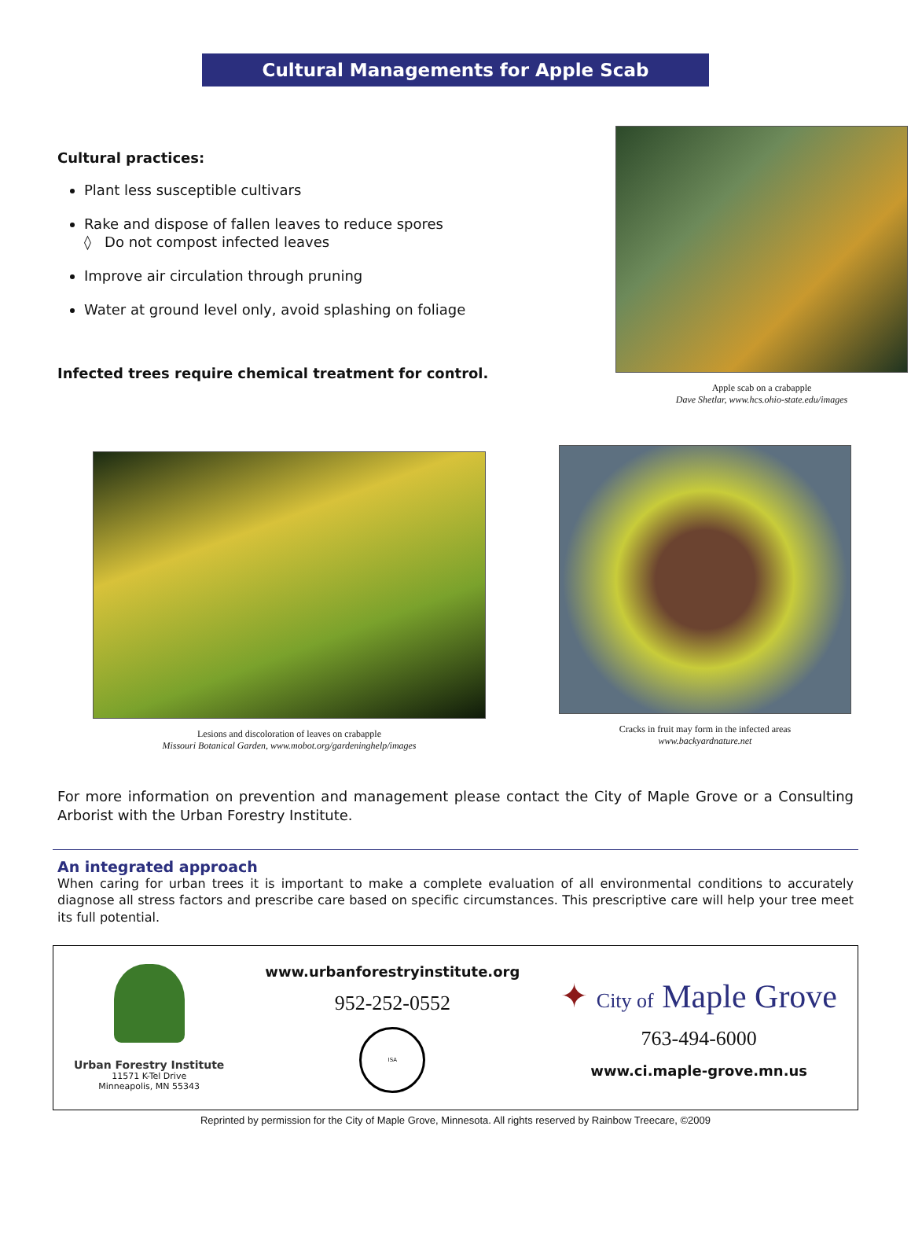Cultural Managements for Apple Scab
Cultural practices:
Plant less susceptible cultivars
Rake and dispose of fallen leaves to reduce spores
◊ Do not compost infected leaves
Improve air circulation through pruning
Water at ground level only, avoid splashing on foliage
Infected trees require chemical treatment for control.
Apple scab on a crabapple
Dave Shetlar, www.hcs.ohio-state.edu/images
Lesions and discoloration of leaves on crabapple
Missouri Botanical Garden, www.mobot.org/gardeninghelp/images
Cracks in fruit may form in the infected areas
www.backyardnature.net
For more information on prevention and management please contact the City of Maple Grove or a Consulting Arborist with the Urban Forestry Institute.
An integrated approach
When caring for urban trees it is important to make a complete evaluation of all environmental conditions to accurately diagnose all stress factors and prescribe care based on specific circumstances. This prescriptive care will help your tree meet its full potential.
Urban Forestry Institute
11571 K-Tel Drive
Minneapolis, MN 55343
www.urbanforestryinstitute.org
952-252-0552
ISA
✦ City of Maple Grove
763-494-6000
www.ci.maple-grove.mn.us
Reprinted by permission for the City of Maple Grove, Minnesota. All rights reserved by Rainbow Treecare, ©2009